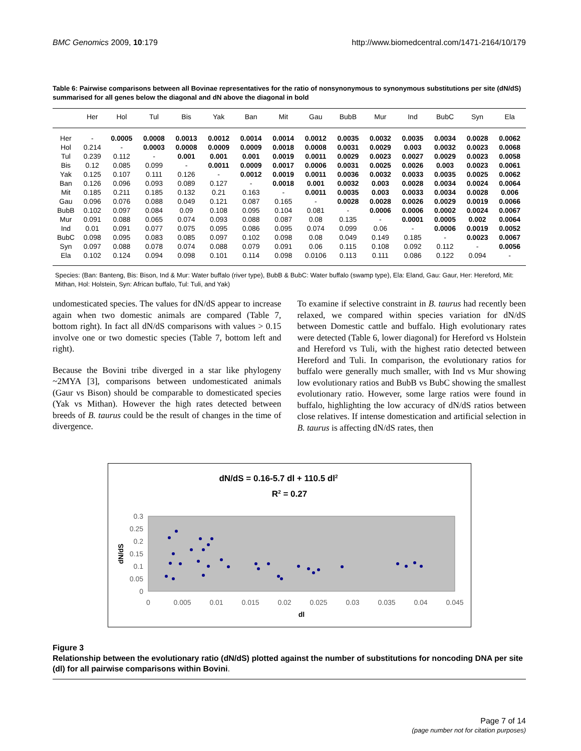BMC Genomics 2009, 10:179 http://www.biomedcentral.com/1471-2164/10/179
Table 6: Pairwise comparisons between all Bovinae representatives for the ratio of nonsynonymous to synonymous substitutions per site (dN/dS) summarised for all genes below the diagonal and dN above the diagonal in bold
| | Her | Hol | Tul | Bis | Yak | Ban | Mit | Gau | BubB | Mur | Ind | BubC | Syn | Ela |
| --- | --- | --- | --- | --- | --- | --- | --- | --- | --- | --- | --- | --- | --- | --- |
| Her | - | 0.0005 | 0.0008 | 0.0013 | 0.0012 | 0.0014 | 0.0014 | 0.0012 | 0.0035 | 0.0032 | 0.0035 | 0.0034 | 0.0028 | 0.0062 |
| Hol | 0.214 | - | 0.0003 | 0.0008 | 0.0009 | 0.0009 | 0.0018 | 0.0008 | 0.0031 | 0.0029 | 0.003 | 0.0032 | 0.0023 | 0.0068 |
| Tul | 0.239 | 0.112 | - | 0.001 | 0.001 | 0.001 | 0.0019 | 0.0011 | 0.0029 | 0.0023 | 0.0027 | 0.0029 | 0.0023 | 0.0058 |
| Bis | 0.12 | 0.085 | 0.099 | - | 0.0011 | 0.0009 | 0.0017 | 0.0006 | 0.0031 | 0.0025 | 0.0026 | 0.003 | 0.0023 | 0.0061 |
| Yak | 0.125 | 0.107 | 0.111 | 0.126 | - | 0.0012 | 0.0019 | 0.0011 | 0.0036 | 0.0032 | 0.0033 | 0.0035 | 0.0025 | 0.0062 |
| Ban | 0.126 | 0.096 | 0.093 | 0.089 | 0.127 | - | 0.0018 | 0.001 | 0.0032 | 0.003 | 0.0028 | 0.0034 | 0.0024 | 0.0064 |
| Mit | 0.185 | 0.211 | 0.185 | 0.132 | 0.21 | 0.163 | - | 0.0011 | 0.0035 | 0.003 | 0.0033 | 0.0034 | 0.0028 | 0.006 |
| Gau | 0.096 | 0.076 | 0.088 | 0.049 | 0.121 | 0.087 | 0.165 | - | 0.0028 | 0.0028 | 0.0026 | 0.0029 | 0.0019 | 0.0066 |
| BubB | 0.102 | 0.097 | 0.084 | 0.09 | 0.108 | 0.095 | 0.104 | 0.081 | - | 0.0006 | 0.0006 | 0.0002 | 0.0024 | 0.0067 |
| Mur | 0.091 | 0.088 | 0.065 | 0.074 | 0.093 | 0.088 | 0.087 | 0.08 | 0.135 | - | 0.0001 | 0.0005 | 0.002 | 0.0064 |
| Ind | 0.01 | 0.091 | 0.077 | 0.075 | 0.095 | 0.086 | 0.095 | 0.074 | 0.099 | 0.06 | - | 0.0006 | 0.0019 | 0.0052 |
| BubC | 0.098 | 0.095 | 0.083 | 0.085 | 0.097 | 0.102 | 0.098 | 0.08 | 0.049 | 0.149 | 0.185 | - | 0.0023 | 0.0067 |
| Syn | 0.097 | 0.088 | 0.078 | 0.074 | 0.088 | 0.079 | 0.091 | 0.06 | 0.115 | 0.108 | 0.092 | 0.112 | - | 0.0056 |
| Ela | 0.102 | 0.124 | 0.094 | 0.098 | 0.101 | 0.114 | 0.098 | 0.0106 | 0.113 | 0.111 | 0.086 | 0.122 | 0.094 | - |
Species: (Ban: Banteng, Bis: Bison, Ind & Mur: Water buffalo (river type), BubB & BubC: Water buffalo (swamp type), Ela: Eland, Gau: Gaur, Her: Hereford, Mit: Mithan, Hol: Holstein, Syn: African buffalo, Tul: Tuli, and Yak)
undomesticated species. The values for dN/dS appear to increase again when two domestic animals are compared (Table 7, bottom right). In fact all dN/dS comparisons with values > 0.15 involve one or two domestic species (Table 7, bottom left and right).
Because the Bovini tribe diverged in a star like phylogeny ~2MYA [3], comparisons between undomesticated animals (Gaur vs Bison) should be comparable to domesticated species (Yak vs Mithan). However the high rates detected between breeds of B. taurus could be the result of changes in the time of divergence.
To examine if selective constraint in B. taurus had recently been relaxed, we compared within species variation for dN/dS between Domestic cattle and buffalo. High evolutionary rates were detected (Table 6, lower diagonal) for Hereford vs Holstein and Hereford vs Tuli, with the highest ratio detected between Hereford and Tuli. In comparison, the evolutionary ratios for buffalo were generally much smaller, with Ind vs Mur showing low evolutionary ratios and BubB vs BubC showing the smallest evolutionary ratio. However, some large ratios were found in buffalo, highlighting the low accuracy of dN/dS ratios between close relatives. If intense domestication and artificial selection in B. taurus is affecting dN/dS rates, then
dN/dS = 0.16-5.7 dl + 110.5 dl2
R2 = 0.27
0.3
0.25
0.2
0.15
0.1
0.05
0
0
0.005
0.01
0.015
0.02
0.025
0.03
0.035
0.04
0.045
dl
dN/dS
Figure 3
Relationship between the evolutionary ratio (dN/dS) plotted against the number of substitutions for noncoding DNA per site (dl) for all pairwise comparisons within Bovini.
Page 7 of 14
(page number not for citation purposes)